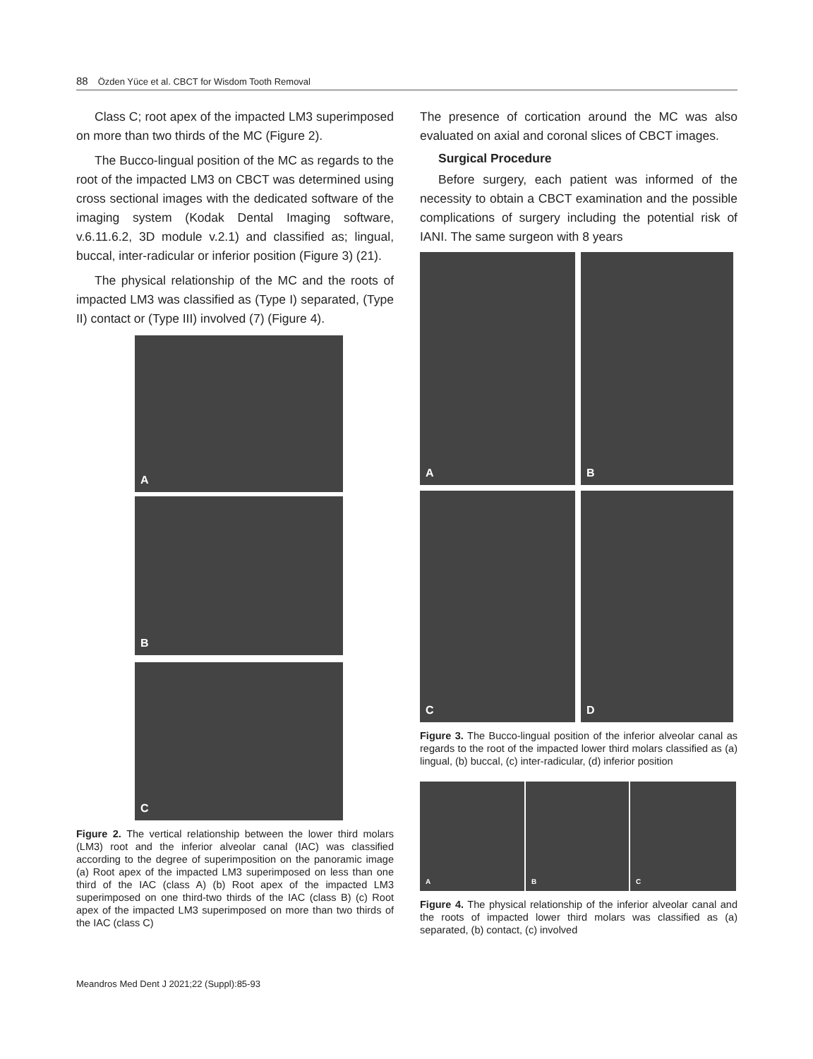88 Özden Yüce et al. CBCT for Wisdom Tooth Removal
Class C; root apex of the impacted LM3 superimposed on more than two thirds of the MC (Figure 2).
The Bucco-lingual position of the MC as regards to the root of the impacted LM3 on CBCT was determined using cross sectional images with the dedicated software of the imaging system (Kodak Dental Imaging software, v.6.11.6.2, 3D module v.2.1) and classified as; lingual, buccal, inter-radicular or inferior position (Figure 3) (21).
The physical relationship of the MC and the roots of impacted LM3 was classified as (Type I) separated, (Type II) contact or (Type III) involved (7) (Figure 4).
A
B
C
Figure 2. The vertical relationship between the lower third molars (LM3) root and the inferior alveolar canal (IAC) was classified according to the degree of superimposition on the panoramic image (a) Root apex of the impacted LM3 superimposed on less than one third of the IAC (class A) (b) Root apex of the impacted LM3 superimposed on one third-two thirds of the IAC (class B) (c) Root apex of the impacted LM3 superimposed on more than two thirds of the IAC (class C)
The presence of cortication around the MC was also evaluated on axial and coronal slices of CBCT images.
Surgical Procedure
Before surgery, each patient was informed of the necessity to obtain a CBCT examination and the possible complications of surgery including the potential risk of IANI. The same surgeon with 8 years
A
B
C
D
Figure 3. The Bucco-lingual position of the inferior alveolar canal as regards to the root of the impacted lower third molars classified as (a) lingual, (b) buccal, (c) inter-radicular, (d) inferior position
A B C
Figure 4. The physical relationship of the inferior alveolar canal and the roots of impacted lower third molars was classified as (a) separated, (b) contact, (c) involved
Meandros Med Dent J 2021;22 (Suppl):85-93